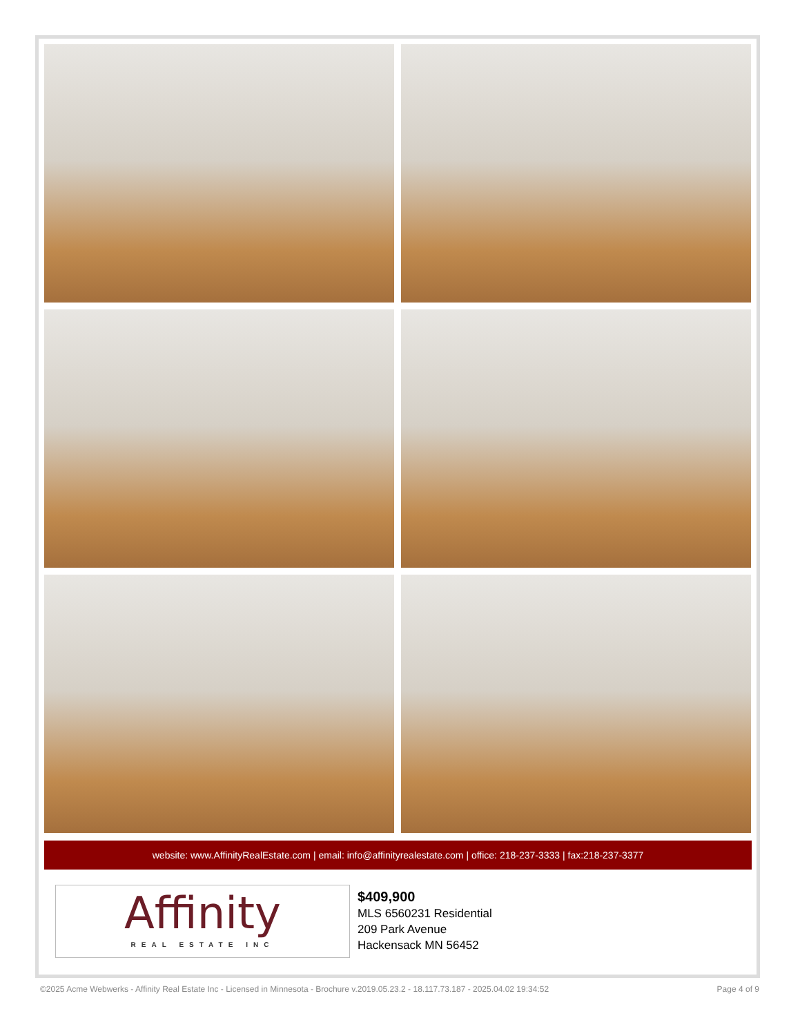website: www.AffinityRealEstate.com | email: info@affinityrealestate.com | office: 218-237-3333 | fax:218-237-3377
Affinity
REAL ESTATE INC
$409,900
MLS 6560231 Residential
209 Park Avenue
Hackensack MN 56452
©2025 Acme Webwerks - Affinity Real Estate Inc - Licensed in Minnesota - Brochure v.2019.05.23.2 - 18.117.73.187 - 2025.04.02 19:34:52 Page 4 of 9